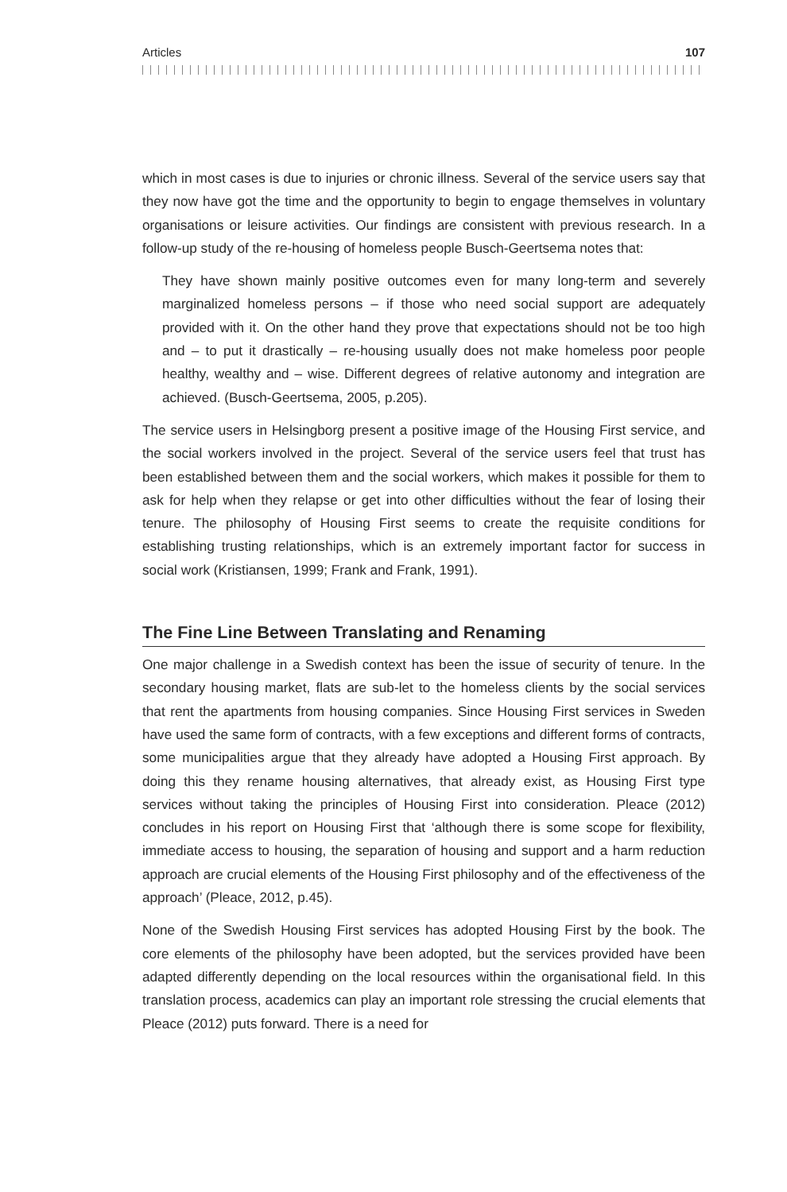Articles 107
which in most cases is due to injuries or chronic illness. Several of the service users say that they now have got the time and the opportunity to begin to engage themselves in voluntary organisations or leisure activities. Our findings are consistent with previous research. In a follow-up study of the re-housing of homeless people Busch-Geertsema notes that:
They have shown mainly positive outcomes even for many long-term and severely marginalized homeless persons – if those who need social support are adequately provided with it. On the other hand they prove that expectations should not be too high and – to put it drastically – re-housing usually does not make homeless poor people healthy, wealthy and – wise. Different degrees of relative autonomy and integration are achieved. (Busch-Geertsema, 2005, p.205).
The service users in Helsingborg present a positive image of the Housing First service, and the social workers involved in the project. Several of the service users feel that trust has been established between them and the social workers, which makes it possible for them to ask for help when they relapse or get into other difficulties without the fear of losing their tenure. The philosophy of Housing First seems to create the requisite conditions for establishing trusting relationships, which is an extremely important factor for success in social work (Kristiansen, 1999; Frank and Frank, 1991).
The Fine Line Between Translating and Renaming
One major challenge in a Swedish context has been the issue of security of tenure. In the secondary housing market, flats are sub-let to the homeless clients by the social services that rent the apartments from housing companies. Since Housing First services in Sweden have used the same form of contracts, with a few exceptions and different forms of contracts, some municipalities argue that they already have adopted a Housing First approach. By doing this they rename housing alternatives, that already exist, as Housing First type services without taking the principles of Housing First into consideration. Pleace (2012) concludes in his report on Housing First that ‘although there is some scope for flexibility, immediate access to housing, the separation of housing and support and a harm reduction approach are crucial elements of the Housing First philosophy and of the effectiveness of the approach’ (Pleace, 2012, p.45).
None of the Swedish Housing First services has adopted Housing First by the book. The core elements of the philosophy have been adopted, but the services provided have been adapted differently depending on the local resources within the organisational field. In this translation process, academics can play an important role stressing the crucial elements that Pleace (2012) puts forward. There is a need for